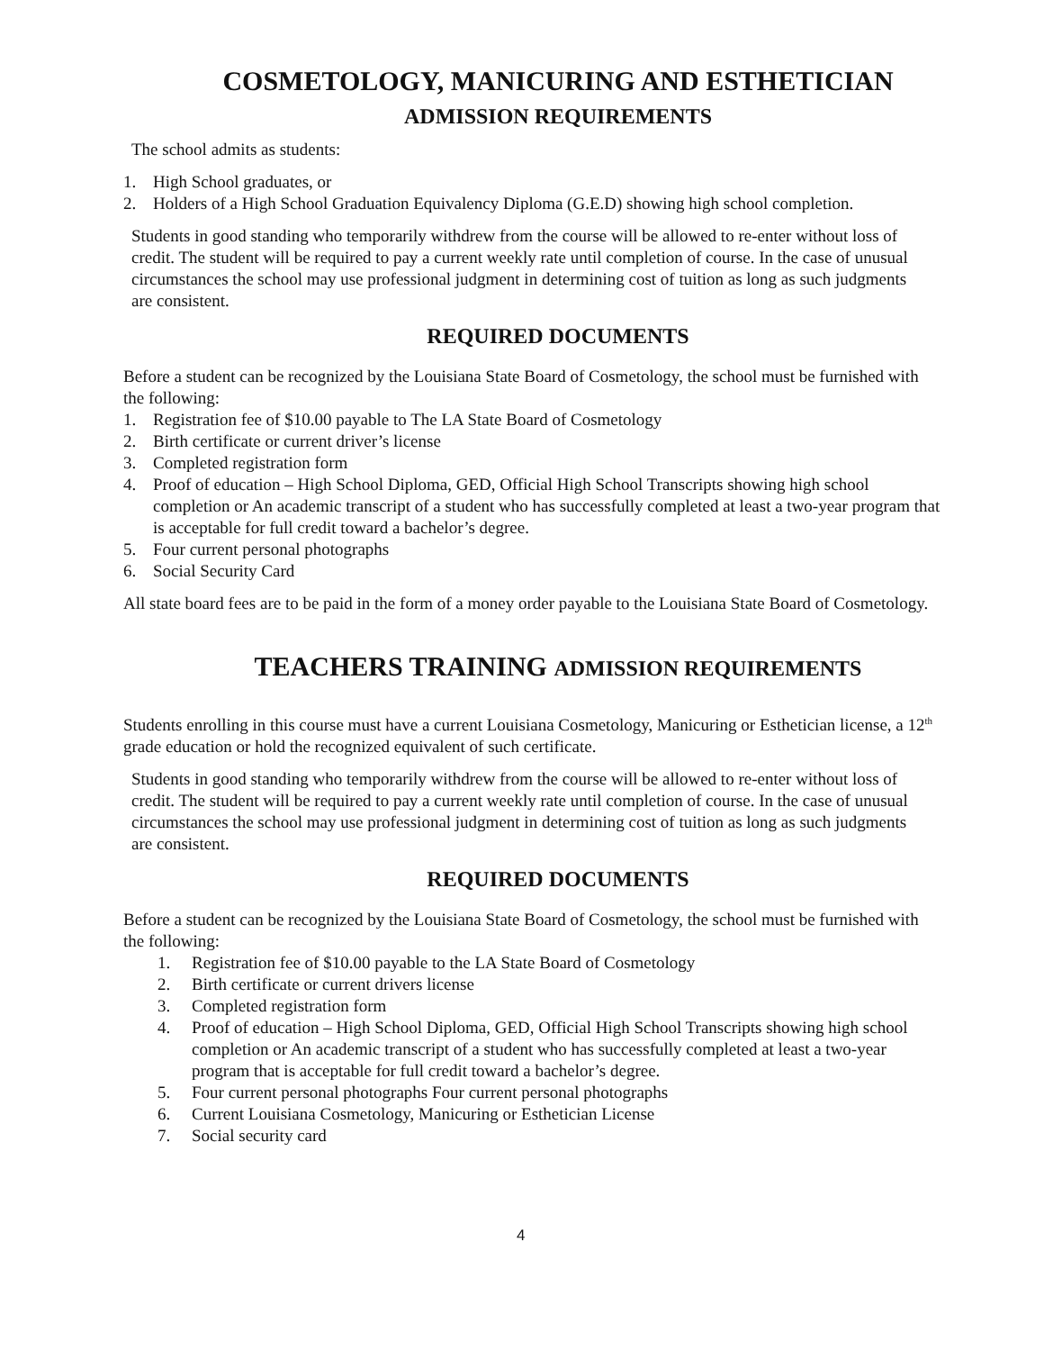COSMETOLOGY, MANICURING AND ESTHETICIAN
ADMISSION REQUIREMENTS
The school admits as students:
1. High School graduates, or
2. Holders of a High School Graduation Equivalency Diploma (G.E.D) showing high school completion.
Students in good standing who temporarily withdrew from the course will be allowed to re-enter without loss of credit. The student will be required to pay a current weekly rate until completion of course. In the case of unusual circumstances the school may use professional judgment in determining cost of tuition as long as such judgments are consistent.
REQUIRED DOCUMENTS
Before a student can be recognized by the Louisiana State Board of Cosmetology, the school must be furnished with the following:
1. Registration fee of $10.00 payable to The LA State Board of Cosmetology
2. Birth certificate or current driver’s license
3. Completed registration form
4. Proof of education – High School Diploma, GED, Official High School Transcripts showing high school completion or An academic transcript of a student who has successfully completed at least a two-year program that is acceptable for full credit toward a bachelor’s degree.
5. Four current personal photographs
6. Social Security Card
All state board fees are to be paid in the form of a money order payable to the Louisiana State Board of Cosmetology.
TEACHERS TRAINING ADMISSION REQUIREMENTS
Students enrolling in this course must have a current Louisiana Cosmetology, Manicuring or Esthetician license, a 12<sup>th</sup> grade education or hold the recognized equivalent of such certificate.
Students in good standing who temporarily withdrew from the course will be allowed to re-enter without loss of credit. The student will be required to pay a current weekly rate until completion of course. In the case of unusual circumstances the school may use professional judgment in determining cost of tuition as long as such judgments are consistent.
REQUIRED DOCUMENTS
Before a student can be recognized by the Louisiana State Board of Cosmetology, the school must be furnished with the following:
1. Registration fee of $10.00 payable to the LA State Board of Cosmetology
2. Birth certificate or current drivers license
3. Completed registration form
4. Proof of education – High School Diploma, GED, Official High School Transcripts showing high school completion or An academic transcript of a student who has successfully completed at least a two-year program that is acceptable for full credit toward a bachelor’s degree.
5. Four current personal photographs Four current personal photographs
6. Current Louisiana Cosmetology, Manicuring or Esthetician License
7. Social security card
4